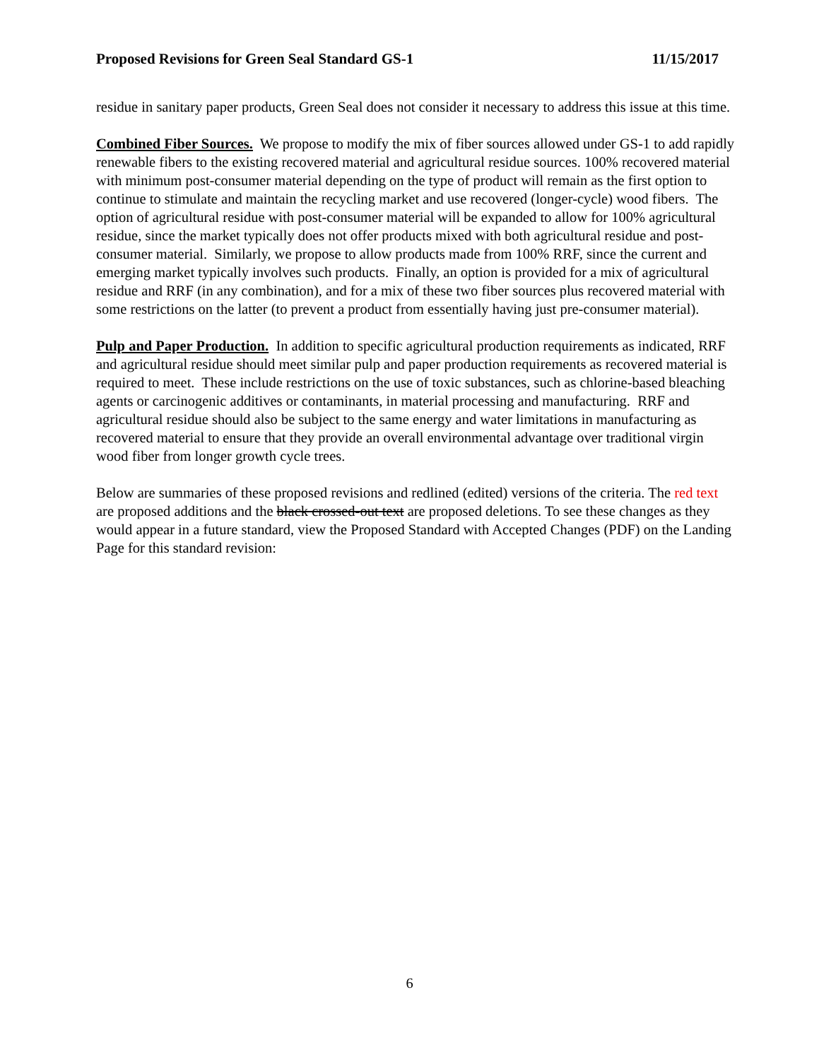Proposed Revisions for Green Seal Standard GS-1 11/15/2017
residue in sanitary paper products, Green Seal does not consider it necessary to address this issue at this time.
Combined Fiber Sources. We propose to modify the mix of fiber sources allowed under GS-1 to add rapidly renewable fibers to the existing recovered material and agricultural residue sources. 100% recovered material with minimum post-consumer material depending on the type of product will remain as the first option to continue to stimulate and maintain the recycling market and use recovered (longer-cycle) wood fibers. The option of agricultural residue with post-consumer material will be expanded to allow for 100% agricultural residue, since the market typically does not offer products mixed with both agricultural residue and post-consumer material. Similarly, we propose to allow products made from 100% RRF, since the current and emerging market typically involves such products. Finally, an option is provided for a mix of agricultural residue and RRF (in any combination), and for a mix of these two fiber sources plus recovered material with some restrictions on the latter (to prevent a product from essentially having just pre-consumer material).
Pulp and Paper Production. In addition to specific agricultural production requirements as indicated, RRF and agricultural residue should meet similar pulp and paper production requirements as recovered material is required to meet. These include restrictions on the use of toxic substances, such as chlorine-based bleaching agents or carcinogenic additives or contaminants, in material processing and manufacturing. RRF and agricultural residue should also be subject to the same energy and water limitations in manufacturing as recovered material to ensure that they provide an overall environmental advantage over traditional virgin wood fiber from longer growth cycle trees.
Below are summaries of these proposed revisions and redlined (edited) versions of the criteria. The red text are proposed additions and the black crossed-out text are proposed deletions. To see these changes as they would appear in a future standard, view the Proposed Standard with Accepted Changes (PDF) on the Landing Page for this standard revision:
6